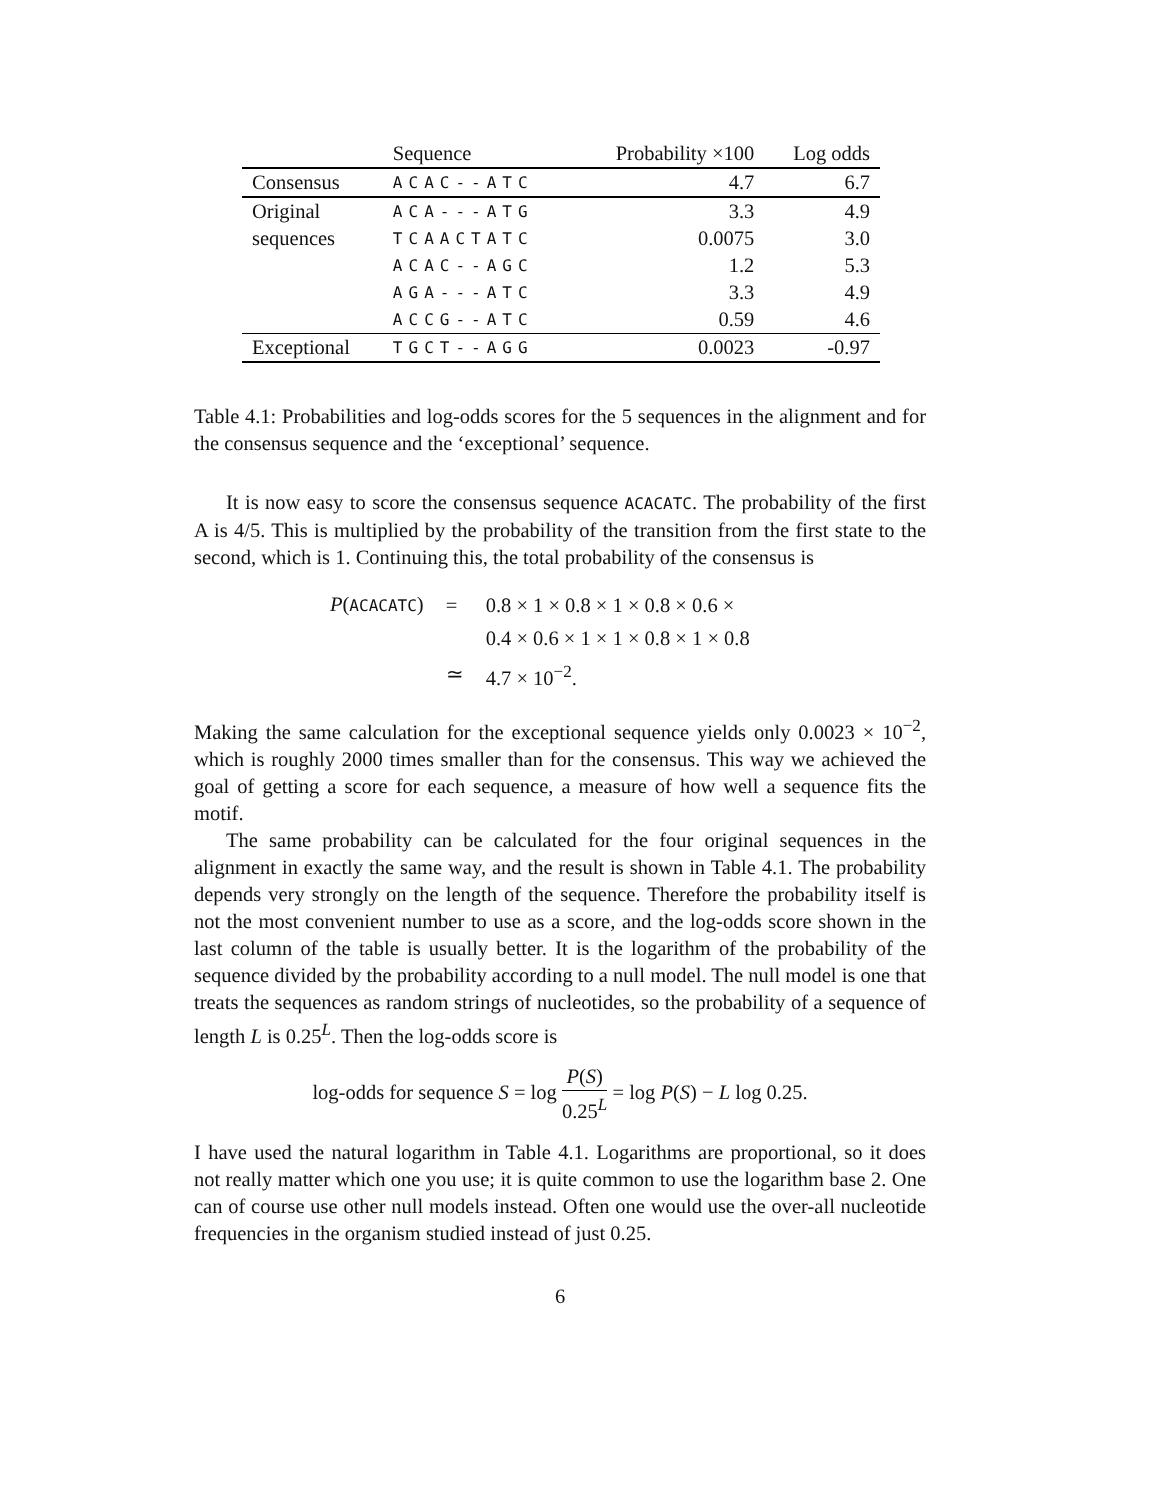| | Sequence | Probability ×100 | Log odds |
| --- | --- | --- | --- |
| Consensus | ACAC--ATC | 4.7 | 6.7 |
| Original | ACA---ATG | 3.3 | 4.9 |
| sequences | TCAACTATC | 0.0075 | 3.0 |
| | ACAC--AGC | 1.2 | 5.3 |
| | AGA---ATC | 3.3 | 4.9 |
| | ACCG--ATC | 0.59 | 4.6 |
| Exceptional | TGCT--AGG | 0.0023 | -0.97 |
Table 4.1: Probabilities and log-odds scores for the 5 sequences in the alignment and for the consensus sequence and the ‘exceptional’ sequence.
It is now easy to score the consensus sequence ACACATC. The probability of the first A is 4/5. This is multiplied by the probability of the transition from the first state to the second, which is 1. Continuing this, the total probability of the consensus is
| P ( ACACATC ) | = | 0.8 × 1 × 0.8 × 1 × 0.8 × 0.6 × |
| | | 0.4 × 0.6 × 1 × 1 × 0.8 × 1 × 0.8 |
| | ≃ | 4.7 × 10<sup>−2</sup>. |
Making the same calculation for the exceptional sequence yields only 0.0023 × 10<sup>−2</sup>, which is roughly 2000 times smaller than for the consensus. This way we achieved the goal of getting a score for each sequence, a measure of how well a sequence fits the motif.
The same probability can be calculated for the four original sequences in the alignment in exactly the same way, and the result is shown in Table 4.1. The probability depends very strongly on the length of the sequence. Therefore the probability itself is not the most convenient number to use as a score, and the log-odds score shown in the last column of the table is usually better. It is the logarithm of the probability of the sequence divided by the probability according to a null model. The null model is one that treats the sequences as random strings of nucleotides, so the probability of a sequence of length L is 0.25<sup>L</sup>. Then the log-odds score is
log-odds for sequence S = log P(S) 0.25<sup>L</sup> = log P(S) − L log 0.25.
I have used the natural logarithm in Table 4.1. Logarithms are proportional, so it does not really matter which one you use; it is quite common to use the logarithm base 2. One can of course use other null models instead. Often one would use the over-all nucleotide frequencies in the organism studied instead of just 0.25.
6